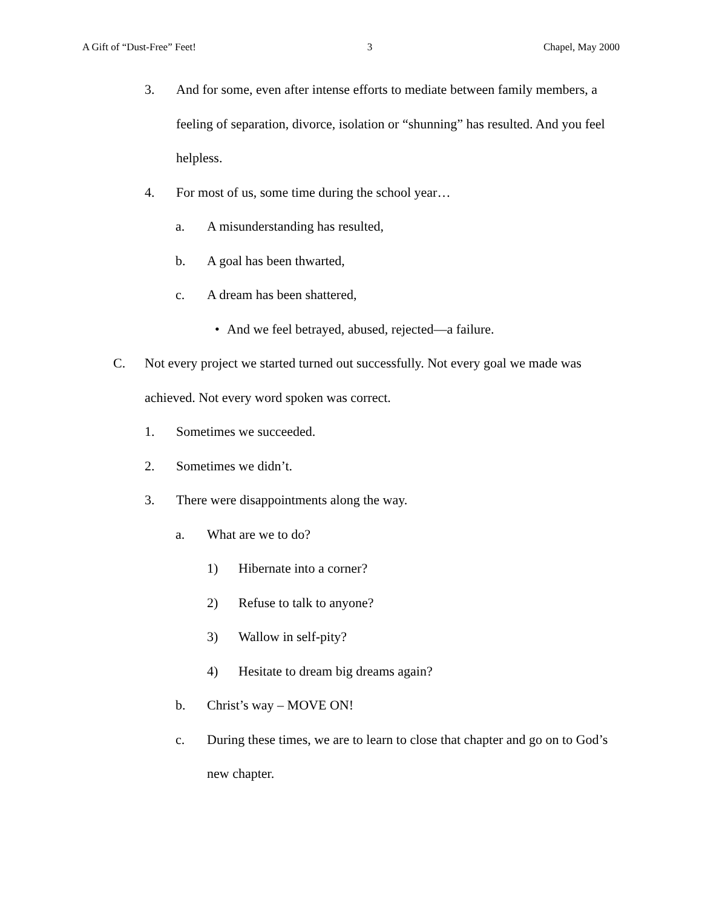A Gift of “Dust-Free” Feet! 3 Chapel, May 2000
3. And for some, even after intense efforts to mediate between family members, a feeling of separation, divorce, isolation or “shunning” has resulted. And you feel helpless.
4. For most of us, some time during the school year…
a. A misunderstanding has resulted,
b. A goal has been thwarted,
c. A dream has been shattered,
• And we feel betrayed, abused, rejected—a failure.
C. Not every project we started turned out successfully. Not every goal we made was achieved. Not every word spoken was correct.
1. Sometimes we succeeded.
2. Sometimes we didn’t.
3. There were disappointments along the way.
a. What are we to do?
1) Hibernate into a corner?
2) Refuse to talk to anyone?
3) Wallow in self-pity?
4) Hesitate to dream big dreams again?
b. Christ’s way – MOVE ON!
c. During these times, we are to learn to close that chapter and go on to God’s new chapter.